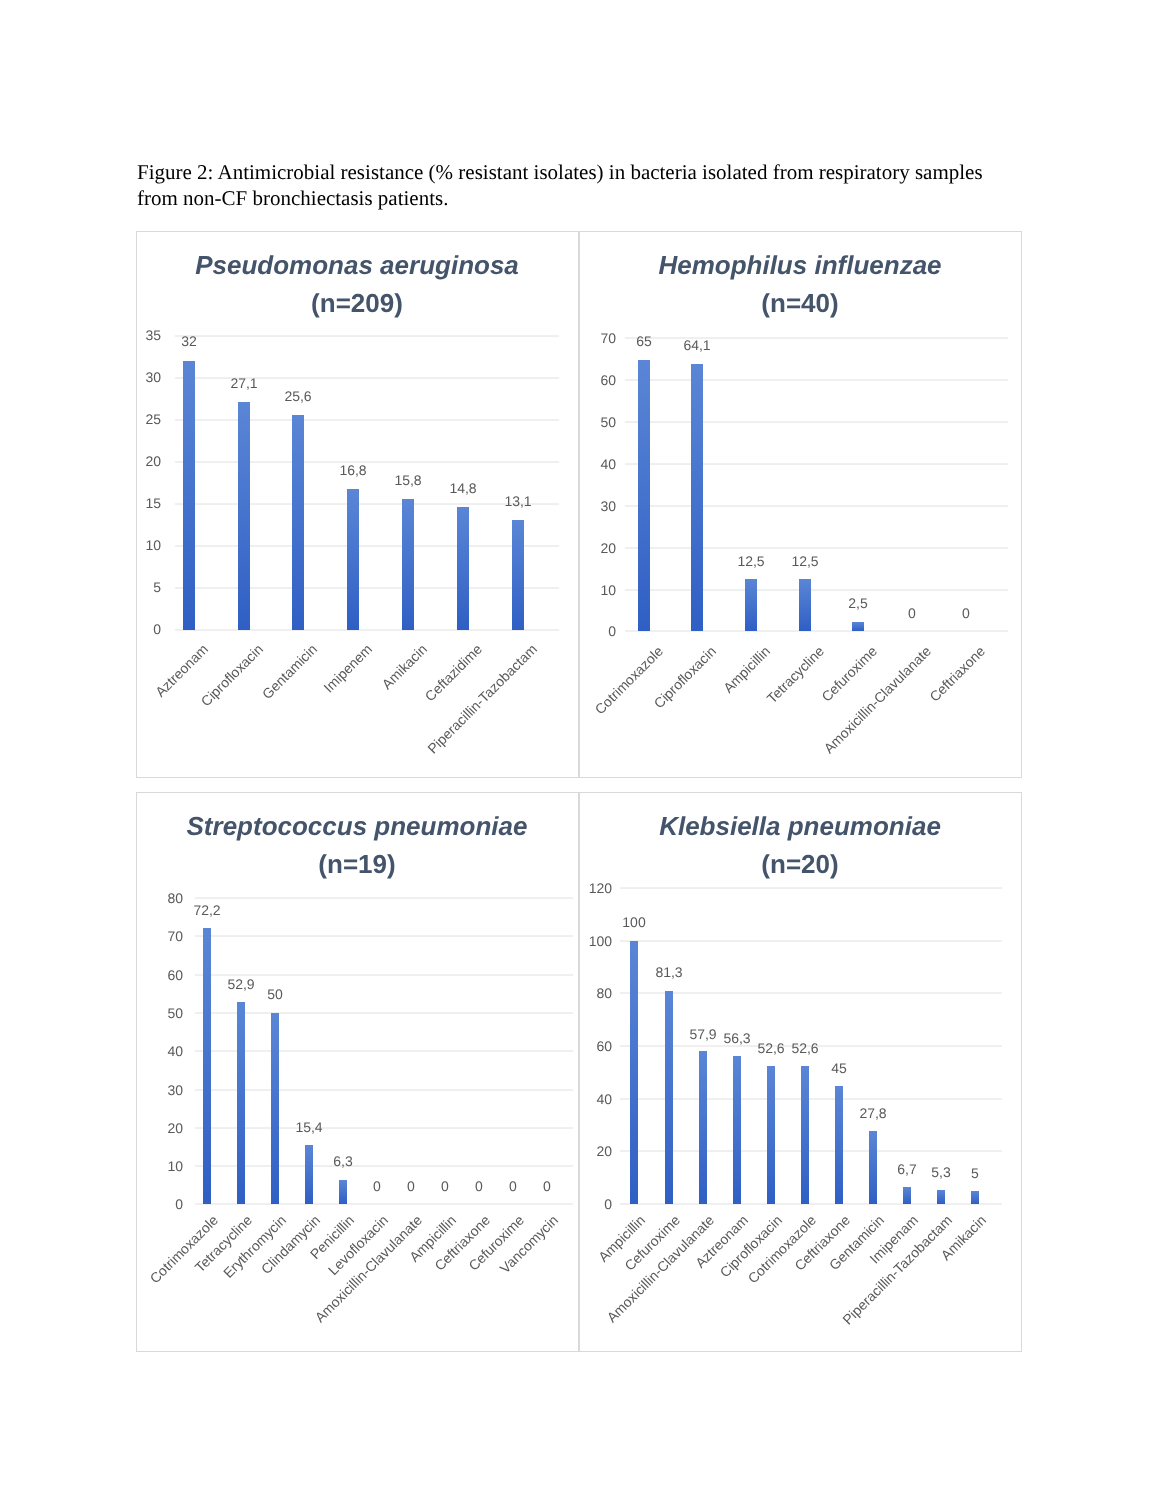Figure 2: Antimicrobial resistance (% resistant isolates) in bacteria isolated from respiratory samples from non-CF bronchiectasis patients.
Pseudomonas aeruginosa
(n=209)
35
30
25
20
15
10
5
0
32
27,1
25,6
16,8
15,8
14,8
13,1
Aztreonam
Ciprofloxacin
Gentamicin
Imipenem
Amikacin
Ceftazidime
Piperacillin-Tazobactam
Hemophilus influenzae
(n=40)
70
60
50
40
30
20
10
0
65
64,1
12,5
12,5
2,5
0
0
Cotrimoxazole
Ciprofloxacin
Ampicillin
Tetracycline
Cefuroxime
Amoxicillin-Clavulanate
Ceftriaxone
Streptococcus pneumoniae
(n=19)
80
70
60
50
40
30
20
10
0
72,2
52,9
50
15,4
6,3
0
0
0
0
0
0
Cotrimoxazole
Tetracycline
Erythromycin
Clindamycin
Penicillin
Levofloxacin
Amoxicillin-Clavulanate
Ampicillin
Ceftriaxone
Cefuroxime
Vancomycin
Klebsiella pneumoniae
(n=20)
120
100
80
60
40
20
0
100
81,3
57,9
56,3
52,6
52,6
45
27,8
6,7
5,3
5
Ampicillin
Cefuroxime
Amoxicillin-Clavulanate
Aztreonam
Ciprofloxacin
Cotrimoxazole
Ceftriaxone
Gentamicin
Imipenam
Piperacillin-Tazobactam
Amikacin